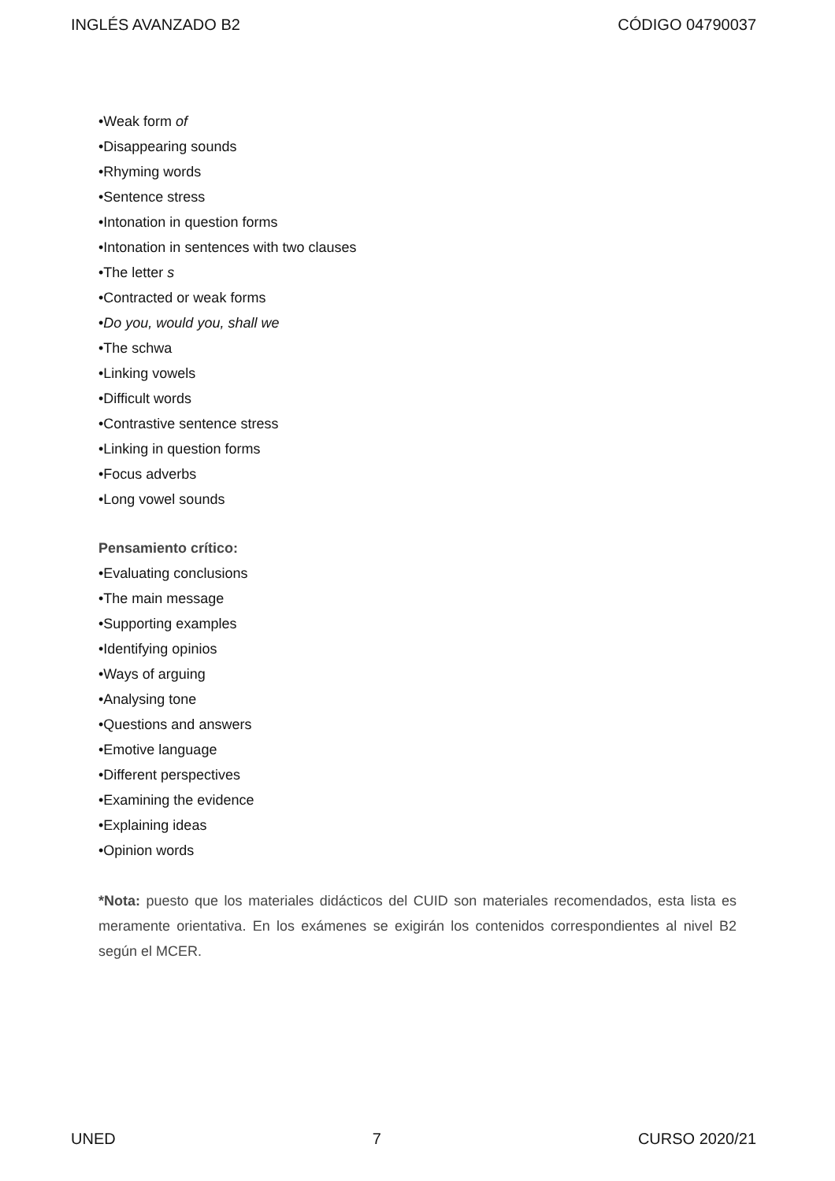INGLÉS AVANZADO B2 CÓDIGO 04790037
•Weak form of
•Disappearing sounds
•Rhyming words
•Sentence stress
•Intonation in question forms
•Intonation in sentences with two clauses
•The letter s
•Contracted or weak forms
•Do you, would you, shall we
•The schwa
•Linking vowels
•Difficult words
•Contrastive sentence stress
•Linking in question forms
•Focus adverbs
•Long vowel sounds
Pensamiento crítico:
•Evaluating conclusions
•The main message
•Supporting examples
•Identifying opinios
•Ways of arguing
•Analysing tone
•Questions and answers
•Emotive language
•Different perspectives
•Examining the evidence
•Explaining ideas
•Opinion words
*Nota: puesto que los materiales didácticos del CUID son materiales recomendados, esta lista es meramente orientativa. En los exámenes se exigirán los contenidos correspondientes al nivel B2 según el MCER.
UNED 7 CURSO 2020/21